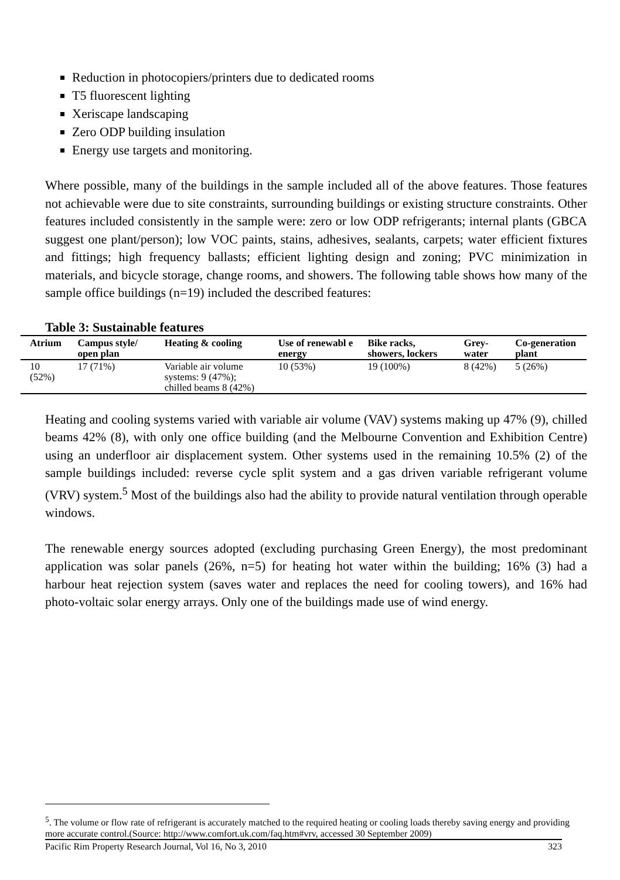Reduction in photocopiers/printers due to dedicated rooms
T5 fluorescent lighting
Xeriscape landscaping
Zero ODP building insulation
Energy use targets and monitoring.
Where possible, many of the buildings in the sample included all of the above features. Those features not achievable were due to site constraints, surrounding buildings or existing structure constraints. Other features included consistently in the sample were: zero or low ODP refrigerants; internal plants (GBCA suggest one plant/person); low VOC paints, stains, adhesives, sealants, carpets; water efficient fixtures and fittings; high frequency ballasts; efficient lighting design and zoning; PVC minimization in materials, and bicycle storage, change rooms, and showers. The following table shows how many of the sample office buildings (n=19) included the described features:
Table 3: Sustainable features
| Atrium | Campus style/ open plan | Heating & cooling | Use of renewabl e energy | Bike racks, showers, lockers | Grey-water | Co-generation plant |
| --- | --- | --- | --- | --- | --- | --- |
| 10 (52%) | 17 (71%) | Variable air volume systems: 9 (47%); chilled beams 8 (42%) | 10 (53%) | 19 (100%) | 8 (42%) | 5 (26%) |
Heating and cooling systems varied with variable air volume (VAV) systems making up 47% (9), chilled beams 42% (8), with only one office building (and the Melbourne Convention and Exhibition Centre) using an underfloor air displacement system. Other systems used in the remaining 10.5% (2) of the sample buildings included: reverse cycle split system and a gas driven variable refrigerant volume (VRV) system.<sup>5</sup> Most of the buildings also had the ability to provide natural ventilation through operable windows.
The renewable energy sources adopted (excluding purchasing Green Energy), the most predominant application was solar panels (26%, n=5) for heating hot water within the building; 16% (3) had a harbour heat rejection system (saves water and replaces the need for cooling towers), and 16% had photo-voltaic solar energy arrays. Only one of the buildings made use of wind energy.
<sup>5</sup>. The volume or flow rate of refrigerant is accurately matched to the required heating or cooling loads thereby saving energy and providing more accurate control.(Source: http://www.comfort.uk.com/faq.htm#vrv, accessed 30 September 2009)
Pacific Rim Property Research Journal, Vol 16, No 3, 2010 323